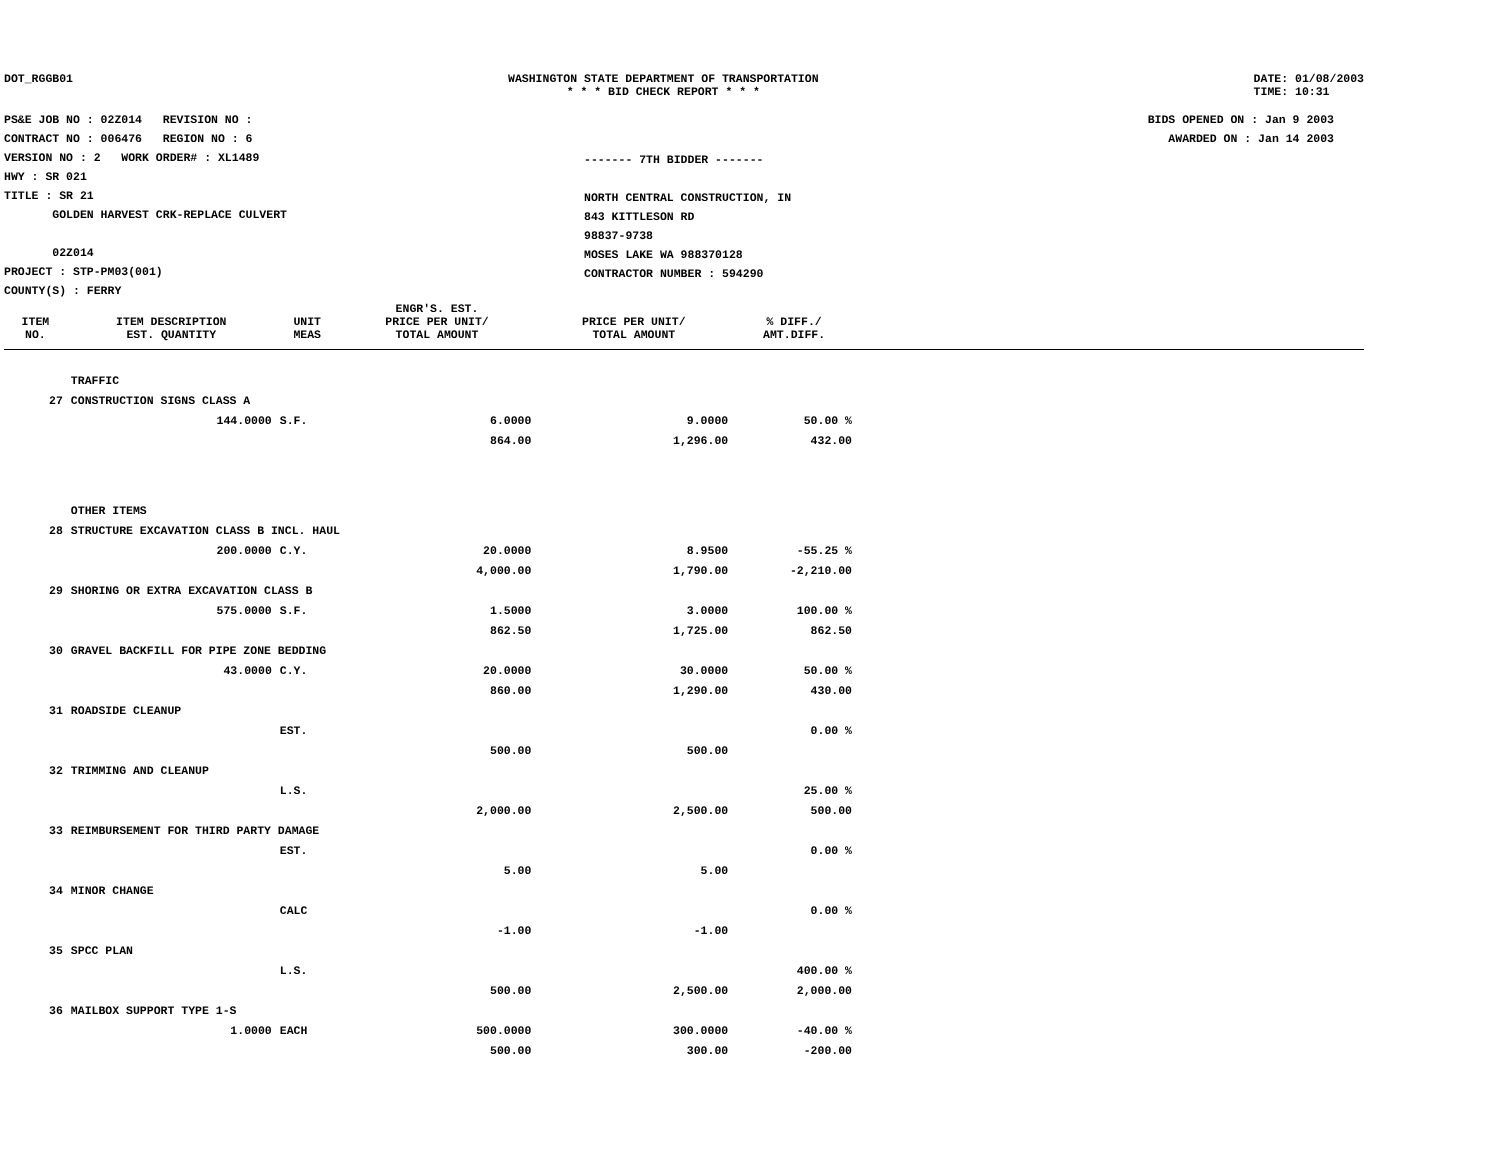DOT_RGGB01 WASHINGTON STATE DEPARTMENT OF TRANSPORTATION
* * * BID CHECK REPORT * * *
DATE: 01/08/2003
TIME: 10:31
PS&E JOB NO : 02Z014 REVISION NO :
CONTRACT NO : 006476 REGION NO : 6
VERSION NO : 2 WORK ORDER# : XL1489
HWY : SR 021
TITLE : SR 21
GOLDEN HARVEST CRK-REPLACE CULVERT
02Z014
PROJECT : STP-PM03(001)
COUNTY(S) : FERRY
------- 7TH BIDDER -------
NORTH CENTRAL CONSTRUCTION, IN
843 KITTLESON RD
98837-9738
MOSES LAKE WA 988370128
CONTRACTOR NUMBER : 594290
BIDS OPENED ON : Jan 9 2003
AWARDED ON : Jan 14 2003
| ITEM NO. | ITEM DESCRIPTION EST. QUANTITY | UNIT MEAS | ENGR'S. EST. PRICE PER UNIT/ TOTAL AMOUNT | PRICE PER UNIT/ TOTAL AMOUNT | % DIFF./ AMT.DIFF. | |
| --- | --- | --- | --- | --- | --- | --- |
| | TRAFFIC | | | | | |
| 27 | CONSTRUCTION SIGNS CLASS A | | | | | |
| | 144.0000 | S.F. | 6.0000 | 9.0000 | 50.00 % | |
| | | | 864.00 | 1,296.00 | 432.00 | |
| | OTHER ITEMS | | | | | |
| 28 | STRUCTURE EXCAVATION CLASS B INCL. HAUL | | | | | |
| | 200.0000 | C.Y. | 20.0000 | 8.9500 | -55.25 % | |
| | | | 4,000.00 | 1,790.00 | -2,210.00 | |
| 29 | SHORING OR EXTRA EXCAVATION CLASS B | | | | | |
| | 575.0000 | S.F. | 1.5000 | 3.0000 | 100.00 % | |
| | | | 862.50 | 1,725.00 | 862.50 | |
| 30 | GRAVEL BACKFILL FOR PIPE ZONE BEDDING | | | | | |
| | 43.0000 | C.Y. | 20.0000 | 30.0000 | 50.00 % | |
| | | | 860.00 | 1,290.00 | 430.00 | |
| 31 | ROADSIDE CLEANUP | | | | | |
| | | EST. | | | 0.00 % | |
| | | | 500.00 | 500.00 | | |
| 32 | TRIMMING AND CLEANUP | | | | | |
| | | L.S. | | | 25.00 % | |
| | | | 2,000.00 | 2,500.00 | 500.00 | |
| 33 | REIMBURSEMENT FOR THIRD PARTY DAMAGE | | | | | |
| | | EST. | | | 0.00 % | |
| | | | 5.00 | 5.00 | | |
| 34 | MINOR CHANGE | | | | | |
| | | CALC | | | 0.00 % | |
| | | | -1.00 | -1.00 | | |
| 35 | SPCC PLAN | | | | | |
| | | L.S. | | | 400.00 % | |
| | | | 500.00 | 2,500.00 | 2,000.00 | |
| 36 | MAILBOX SUPPORT TYPE 1-S | | | | | |
| | 1.0000 | EACH | 500.0000 | 300.0000 | -40.00 % | |
| | | | 500.00 | 300.00 | -200.00 | |